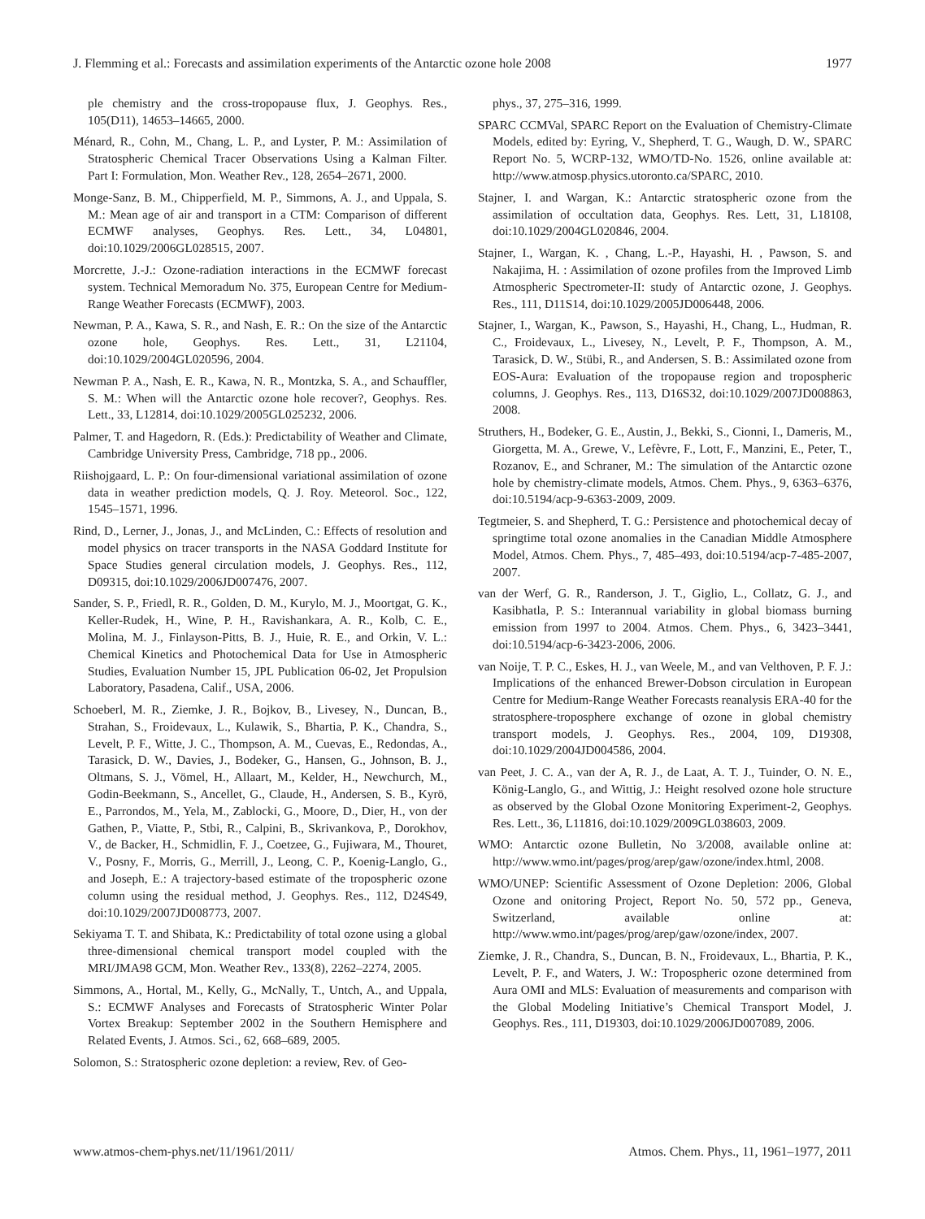J. Flemming et al.: Forecasts and assimilation experiments of the Antarctic ozone hole 2008 1977
ple chemistry and the cross-tropopause flux, J. Geophys. Res., 105(D11), 14653–14665, 2000.
Ménard, R., Cohn, M., Chang, L. P., and Lyster, P. M.: Assimilation of Stratospheric Chemical Tracer Observations Using a Kalman Filter. Part I: Formulation, Mon. Weather Rev., 128, 2654–2671, 2000.
Monge-Sanz, B. M., Chipperfield, M. P., Simmons, A. J., and Uppala, S. M.: Mean age of air and transport in a CTM: Comparison of different ECMWF analyses, Geophys. Res. Lett., 34, L04801, doi:10.1029/2006GL028515, 2007.
Morcrette, J.-J.: Ozone-radiation interactions in the ECMWF forecast system. Technical Memoradum No. 375, European Centre for Medium-Range Weather Forecasts (ECMWF), 2003.
Newman, P. A., Kawa, S. R., and Nash, E. R.: On the size of the Antarctic ozone hole, Geophys. Res. Lett., 31, L21104, doi:10.1029/2004GL020596, 2004.
Newman P. A., Nash, E. R., Kawa, N. R., Montzka, S. A., and Schauffler, S. M.: When will the Antarctic ozone hole recover?, Geophys. Res. Lett., 33, L12814, doi:10.1029/2005GL025232, 2006.
Palmer, T. and Hagedorn, R. (Eds.): Predictability of Weather and Climate, Cambridge University Press, Cambridge, 718 pp., 2006.
Riishojgaard, L. P.: On four-dimensional variational assimilation of ozone data in weather prediction models, Q. J. Roy. Meteorol. Soc., 122, 1545–1571, 1996.
Rind, D., Lerner, J., Jonas, J., and McLinden, C.: Effects of resolution and model physics on tracer transports in the NASA Goddard Institute for Space Studies general circulation models, J. Geophys. Res., 112, D09315, doi:10.1029/2006JD007476, 2007.
Sander, S. P., Friedl, R. R., Golden, D. M., Kurylo, M. J., Moortgat, G. K., Keller-Rudek, H., Wine, P. H., Ravishankara, A. R., Kolb, C. E., Molina, M. J., Finlayson-Pitts, B. J., Huie, R. E., and Orkin, V. L.: Chemical Kinetics and Photochemical Data for Use in Atmospheric Studies, Evaluation Number 15, JPL Publication 06-02, Jet Propulsion Laboratory, Pasadena, Calif., USA, 2006.
Schoeberl, M. R., Ziemke, J. R., Bojkov, B., Livesey, N., Duncan, B., Strahan, S., Froidevaux, L., Kulawik, S., Bhartia, P. K., Chandra, S., Levelt, P. F., Witte, J. C., Thompson, A. M., Cuevas, E., Redondas, A., Tarasick, D. W., Davies, J., Bodeker, G., Hansen, G., Johnson, B. J., Oltmans, S. J., Vömel, H., Allaart, M., Kelder, H., Newchurch, M., Godin-Beekmann, S., Ancellet, G., Claude, H., Andersen, S. B., Kyrö, E., Parrondos, M., Yela, M., Zablocki, G., Moore, D., Dier, H., von der Gathen, P., Viatte, P., Stbi, R., Calpini, B., Skrivankova, P., Dorokhov, V., de Backer, H., Schmidlin, F. J., Coetzee, G., Fujiwara, M., Thouret, V., Posny, F., Morris, G., Merrill, J., Leong, C. P., Koenig-Langlo, G., and Joseph, E.: A trajectory-based estimate of the tropospheric ozone column using the residual method, J. Geophys. Res., 112, D24S49, doi:10.1029/2007JD008773, 2007.
Sekiyama T. T. and Shibata, K.: Predictability of total ozone using a global three-dimensional chemical transport model coupled with the MRI/JMA98 GCM, Mon. Weather Rev., 133(8), 2262–2274, 2005.
Simmons, A., Hortal, M., Kelly, G., McNally, T., Untch, A., and Uppala, S.: ECMWF Analyses and Forecasts of Stratospheric Winter Polar Vortex Breakup: September 2002 in the Southern Hemisphere and Related Events, J. Atmos. Sci., 62, 668–689, 2005.
Solomon, S.: Stratospheric ozone depletion: a review, Rev. of Geo-
phys., 37, 275–316, 1999.
SPARC CCMVal, SPARC Report on the Evaluation of Chemistry-Climate Models, edited by: Eyring, V., Shepherd, T. G., Waugh, D. W., SPARC Report No. 5, WCRP-132, WMO/TD-No. 1526, online available at: http://www.atmosp.physics.utoronto.ca/SPARC, 2010.
Stajner, I. and Wargan, K.: Antarctic stratospheric ozone from the assimilation of occultation data, Geophys. Res. Lett, 31, L18108, doi:10.1029/2004GL020846, 2004.
Stajner, I., Wargan, K. , Chang, L.-P., Hayashi, H. , Pawson, S. and Nakajima, H. : Assimilation of ozone profiles from the Improved Limb Atmospheric Spectrometer-II: study of Antarctic ozone, J. Geophys. Res., 111, D11S14, doi:10.1029/2005JD006448, 2006.
Stajner, I., Wargan, K., Pawson, S., Hayashi, H., Chang, L., Hudman, R. C., Froidevaux, L., Livesey, N., Levelt, P. F., Thompson, A. M., Tarasick, D. W., Stübi, R., and Andersen, S. B.: Assimilated ozone from EOS-Aura: Evaluation of the tropopause region and tropospheric columns, J. Geophys. Res., 113, D16S32, doi:10.1029/2007JD008863, 2008.
Struthers, H., Bodeker, G. E., Austin, J., Bekki, S., Cionni, I., Dameris, M., Giorgetta, M. A., Grewe, V., Lefèvre, F., Lott, F., Manzini, E., Peter, T., Rozanov, E., and Schraner, M.: The simulation of the Antarctic ozone hole by chemistry-climate models, Atmos. Chem. Phys., 9, 6363–6376, doi:10.5194/acp-9-6363-2009, 2009.
Tegtmeier, S. and Shepherd, T. G.: Persistence and photochemical decay of springtime total ozone anomalies in the Canadian Middle Atmosphere Model, Atmos. Chem. Phys., 7, 485–493, doi:10.5194/acp-7-485-2007, 2007.
van der Werf, G. R., Randerson, J. T., Giglio, L., Collatz, G. J., and Kasibhatla, P. S.: Interannual variability in global biomass burning emission from 1997 to 2004. Atmos. Chem. Phys., 6, 3423–3441, doi:10.5194/acp-6-3423-2006, 2006.
van Noije, T. P. C., Eskes, H. J., van Weele, M., and van Velthoven, P. F. J.: Implications of the enhanced Brewer-Dobson circulation in European Centre for Medium-Range Weather Forecasts reanalysis ERA-40 for the stratosphere-troposphere exchange of ozone in global chemistry transport models, J. Geophys. Res., 2004, 109, D19308, doi:10.1029/2004JD004586, 2004.
van Peet, J. C. A., van der A, R. J., de Laat, A. T. J., Tuinder, O. N. E., König-Langlo, G., and Wittig, J.: Height resolved ozone hole structure as observed by the Global Ozone Monitoring Experiment-2, Geophys. Res. Lett., 36, L11816, doi:10.1029/2009GL038603, 2009.
WMO: Antarctic ozone Bulletin, No 3/2008, available online at: http://www.wmo.int/pages/prog/arep/gaw/ozone/index.html, 2008.
WMO/UNEP: Scientific Assessment of Ozone Depletion: 2006, Global Ozone and onitoring Project, Report No. 50, 572 pp., Geneva, Switzerland, available online at: http://www.wmo.int/pages/prog/arep/gaw/ozone/index, 2007.
Ziemke, J. R., Chandra, S., Duncan, B. N., Froidevaux, L., Bhartia, P. K., Levelt, P. F., and Waters, J. W.: Tropospheric ozone determined from Aura OMI and MLS: Evaluation of measurements and comparison with the Global Modeling Initiative’s Chemical Transport Model, J. Geophys. Res., 111, D19303, doi:10.1029/2006JD007089, 2006.
www.atmos-chem-phys.net/11/1961/2011/ Atmos. Chem. Phys., 11, 1961–1977, 2011